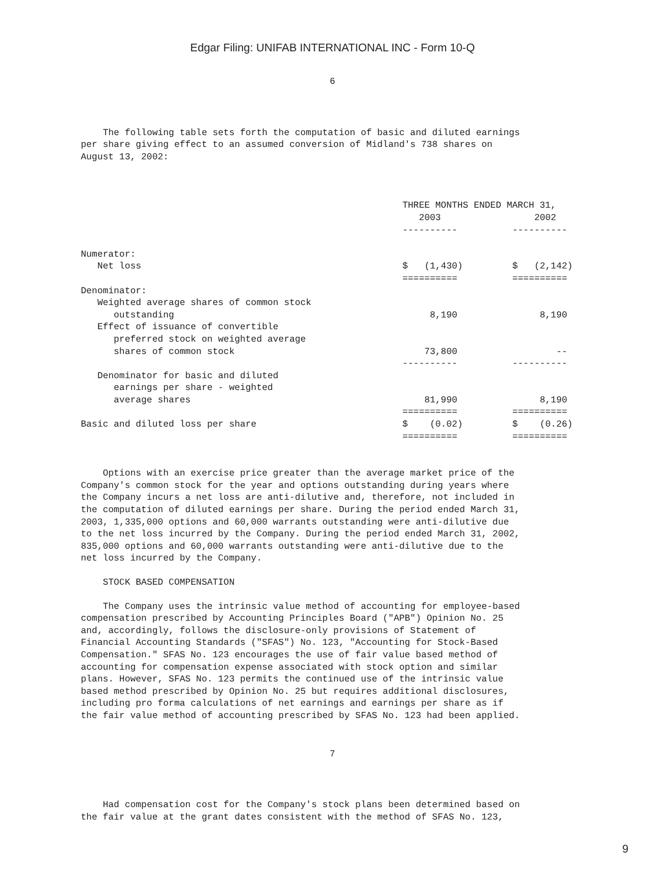Edgar Filing: UNIFAB INTERNATIONAL INC - Form 10-Q
6
The following table sets forth the computation of basic and diluted earnings per share giving effect to an assumed conversion of Midland's 738 shares on August 13, 2002:
| | THREE MONTHS ENDED MARCH 31, | |
| | 2003 | 2002 |
| | ---------- | ---------- |
| Numerator: | | |
| Net loss | $ (1,430) | $ (2,142) |
| | ========== | ========== |
| Denominator: | | |
| Weighted average shares of common stock | | |
| outstanding | 8,190 | 8,190 |
| Effect of issuance of convertible | | |
| preferred stock on weighted average | | |
| shares of common stock | 73,800 | -- |
| | ---------- | ---------- |
| Denominator for basic and diluted | | |
| earnings per share - weighted | | |
| average shares | 81,990 | 8,190 |
| | ========== | ========== |
| Basic and diluted loss per share | $ (0.02) | $ (0.26) |
| | ========== | ========== |
Options with an exercise price greater than the average market price of the Company's common stock for the year and options outstanding during years where the Company incurs a net loss are anti-dilutive and, therefore, not included in the computation of diluted earnings per share. During the period ended March 31, 2003, 1,335,000 options and 60,000 warrants outstanding were anti-dilutive due to the net loss incurred by the Company. During the period ended March 31, 2002, 835,000 options and 60,000 warrants outstanding were anti-dilutive due to the net loss incurred by the Company.
STOCK BASED COMPENSATION
The Company uses the intrinsic value method of accounting for employee-based compensation prescribed by Accounting Principles Board ("APB") Opinion No. 25 and, accordingly, follows the disclosure-only provisions of Statement of Financial Accounting Standards ("SFAS") No. 123, "Accounting for Stock-Based Compensation." SFAS No. 123 encourages the use of fair value based method of accounting for compensation expense associated with stock option and similar plans. However, SFAS No. 123 permits the continued use of the intrinsic value based method prescribed by Opinion No. 25 but requires additional disclosures, including pro forma calculations of net earnings and earnings per share as if the fair value method of accounting prescribed by SFAS No. 123 had been applied.
7
Had compensation cost for the Company's stock plans been determined based on the fair value at the grant dates consistent with the method of SFAS No. 123,
9